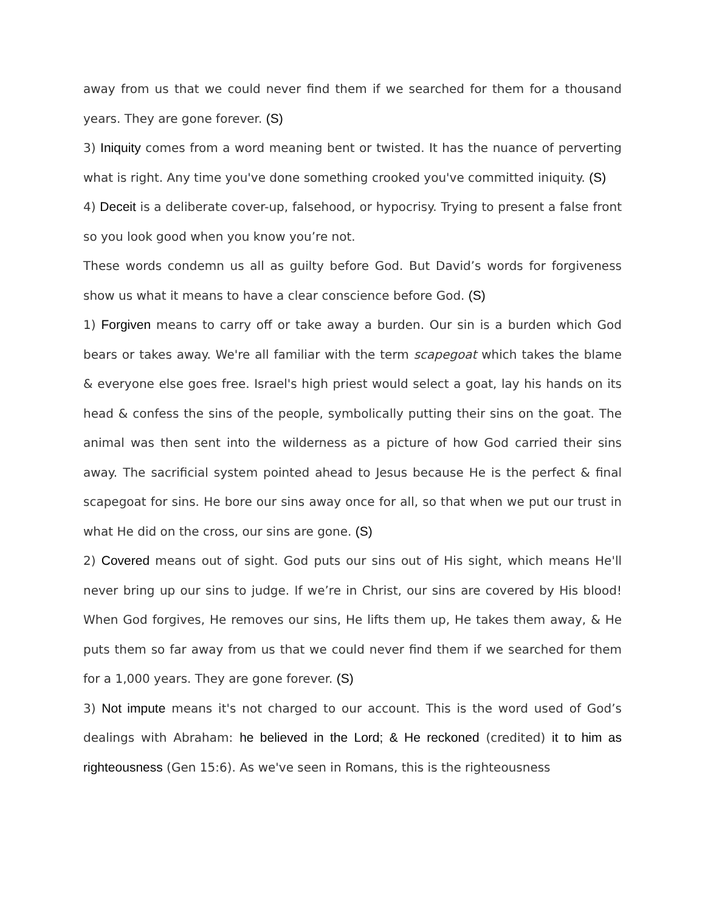away from us that we could never find them if we searched for them for a thousand years. They are gone forever. (S)
3) Iniquity comes from a word meaning bent or twisted. It has the nuance of perverting what is right. Any time you've done something crooked you've committed iniquity. (S)
4) Deceit is a deliberate cover-up, falsehood, or hypocrisy. Trying to present a false front so you look good when you know you’re not.
These words condemn us all as guilty before God. But David’s words for forgiveness show us what it means to have a clear conscience before God. (S)
1) Forgiven means to carry off or take away a burden. Our sin is a burden which God bears or takes away. We're all familiar with the term scapegoat which takes the blame & everyone else goes free. Israel's high priest would select a goat, lay his hands on its head & confess the sins of the people, symbolically putting their sins on the goat. The animal was then sent into the wilderness as a picture of how God carried their sins away. The sacrificial system pointed ahead to Jesus because He is the perfect & final scapegoat for sins. He bore our sins away once for all, so that when we put our trust in what He did on the cross, our sins are gone. (S)
2) Covered means out of sight. God puts our sins out of His sight, which means He'll never bring up our sins to judge. If we’re in Christ, our sins are covered by His blood! When God forgives, He removes our sins, He lifts them up, He takes them away, & He puts them so far away from us that we could never find them if we searched for them for a 1,000 years. They are gone forever. (S)
3) Not impute means it's not charged to our account. This is the word used of God’s dealings with Abraham: he believed in the Lord; & He reckoned (credited) it to him as righteousness (Gen 15:6). As we've seen in Romans, this is the righteousness